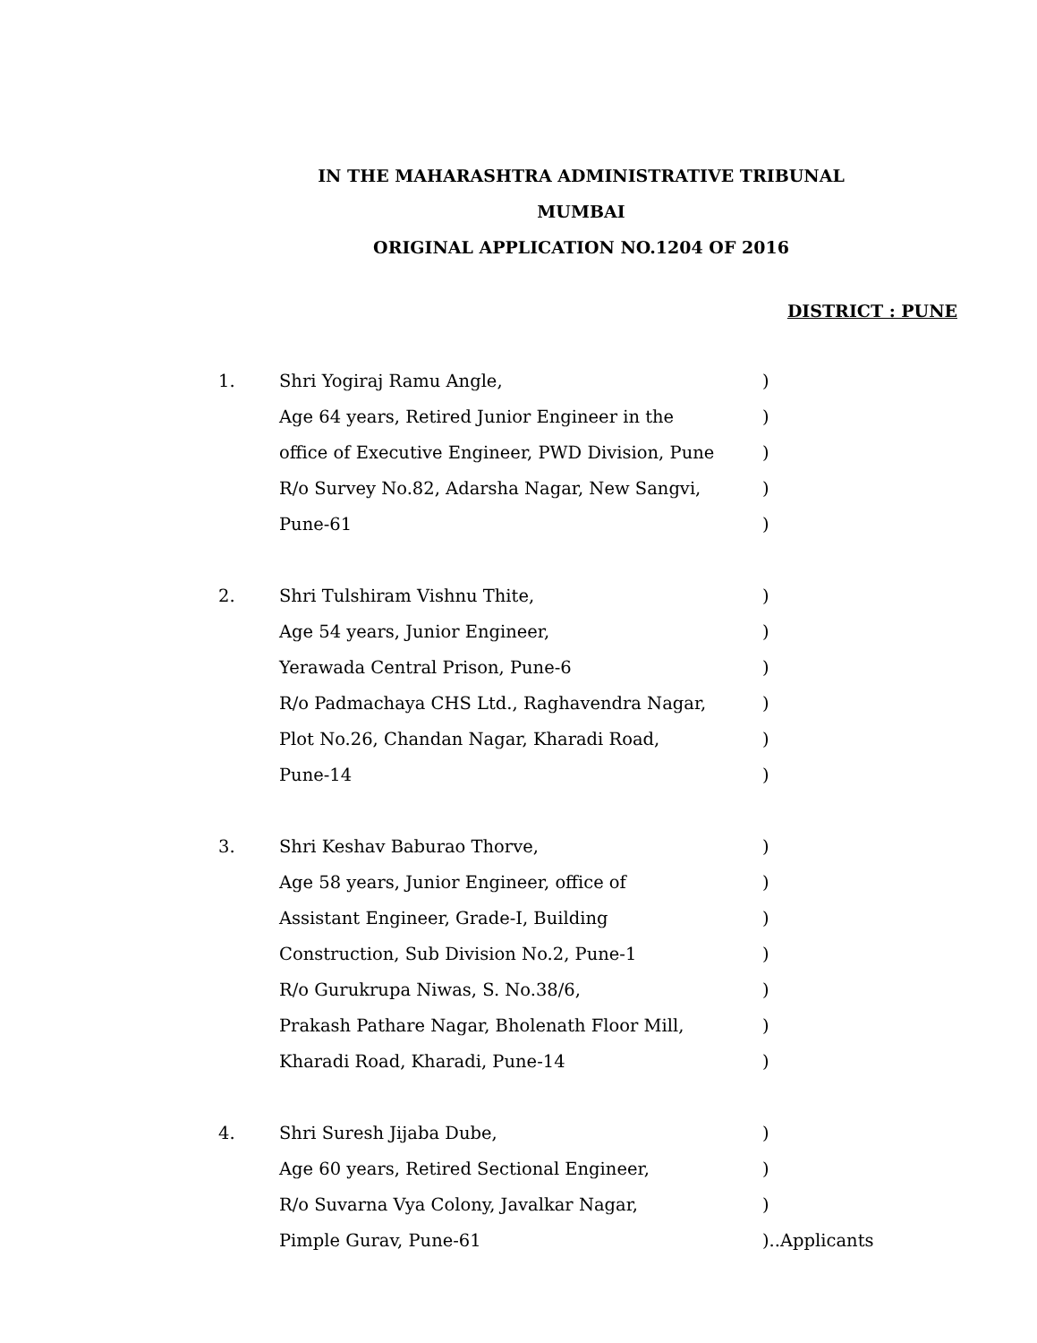IN THE MAHARASHTRA ADMINISTRATIVE TRIBUNAL
MUMBAI
ORIGINAL APPLICATION NO.1204 OF 2016
DISTRICT : PUNE
1. Shri Yogiraj Ramu Angle,)
Age 64 years, Retired Junior Engineer in the)
office of Executive Engineer, PWD Division, Pune)
R/o Survey No.82, Adarsha Nagar, New Sangvi,)
Pune-61)
2. Shri Tulshiram Vishnu Thite,)
Age 54 years, Junior Engineer,)
Yerawada Central Prison, Pune-6)
R/o Padmachaya CHS Ltd., Raghavendra Nagar,)
Plot No.26, Chandan Nagar, Kharadi Road,)
Pune-14)
3. Shri Keshav Baburao Thorve,)
Age 58 years, Junior Engineer, office of)
Assistant Engineer, Grade-I, Building)
Construction, Sub Division No.2, Pune-1)
R/o Gurukrupa Niwas, S. No.38/6,)
Prakash Pathare Nagar, Bholenath Floor Mill,)
Kharadi Road, Kharadi, Pune-14)
4. Shri Suresh Jijaba Dube,)
Age 60 years, Retired Sectional Engineer,)
R/o Suvarna Vya Colony, Javalkar Nagar,)
Pimple Gurav, Pune-61)..Applicants